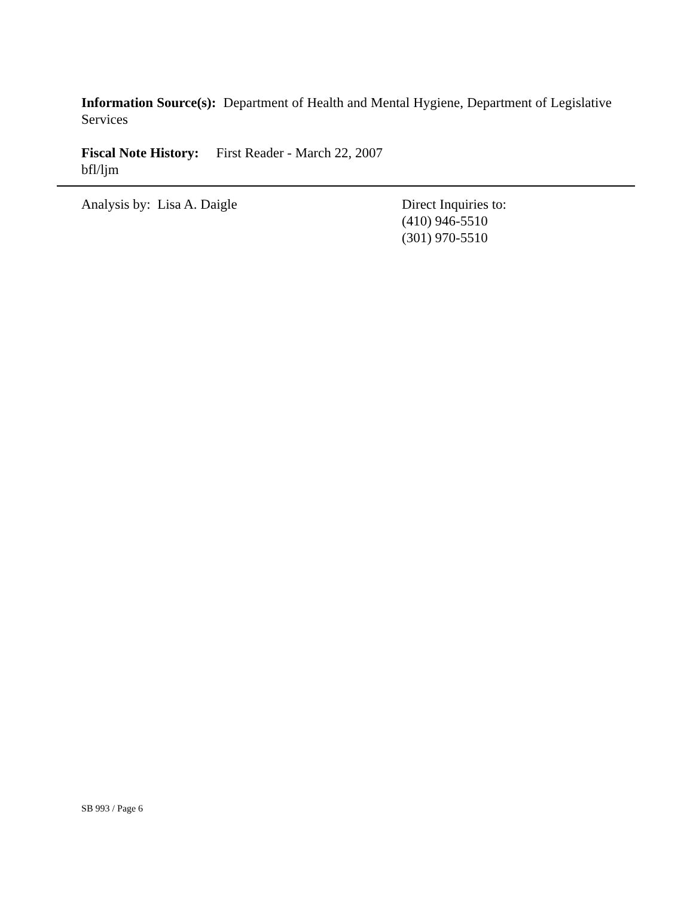Information Source(s): Department of Health and Mental Hygiene, Department of Legislative Services
Fiscal Note History: First Reader - March 22, 2007
bfl/ljm
Analysis by: Lisa A. Daigle Direct Inquiries to:
(410) 946-5510
(301) 970-5510
SB 993 / Page 6